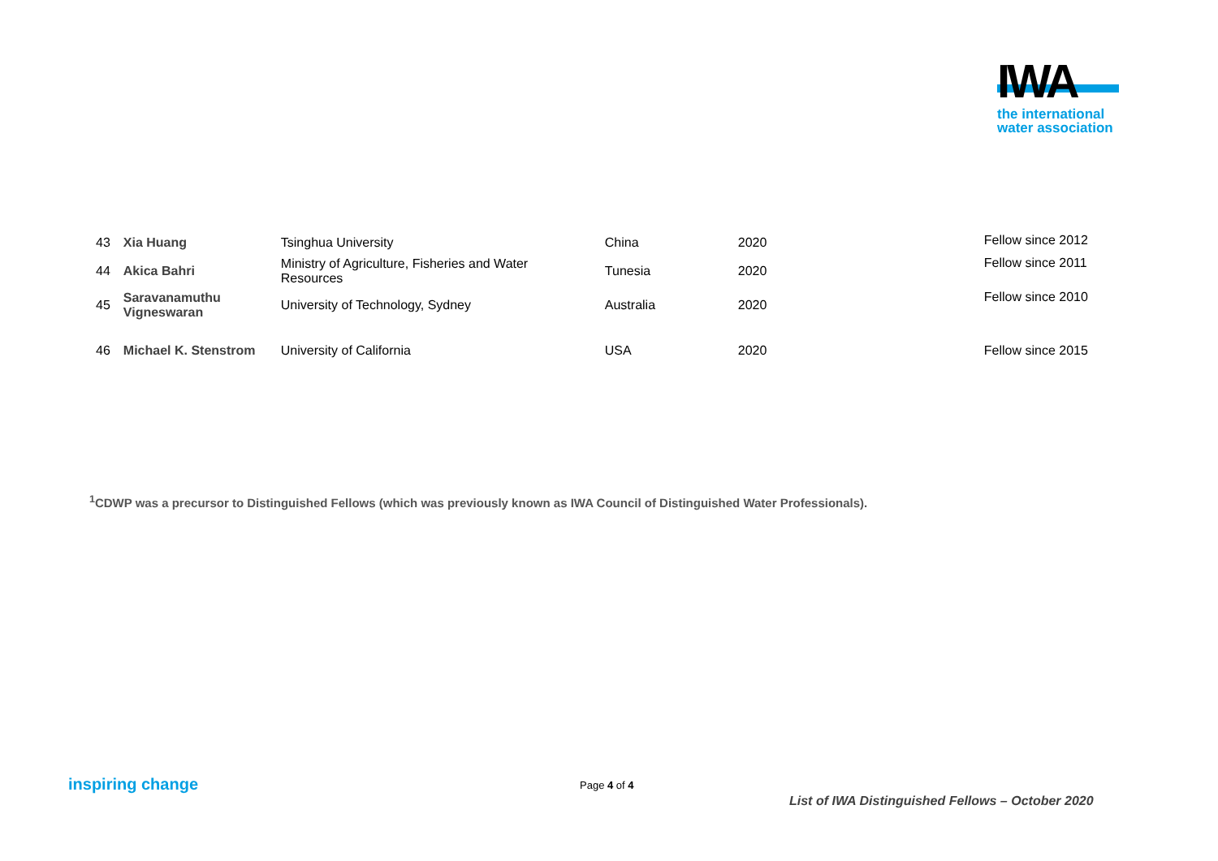IWA
the international
water association
| 43 | Xia Huang | Tsinghua University | China | 2020 | Fellow since 2012 |
| 44 | Akica Bahri | Ministry of Agriculture, Fisheries and Water Resources | Tunesia | 2020 | Fellow since 2011 |
| 45 | Saravanamuthu Vigneswaran | University of Technology, Sydney | Australia | 2020 | Fellow since 2010 |
| 46 | Michael K. Stenstrom | University of California | USA | 2020 | Fellow since 2015 |
<sup>1</sup> CDWP was a precursor to Distinguished Fellows (which was previously known as IWA Council of Distinguished Water Professionals).
inspiring change Page 4 of 4
List of IWA Distinguished Fellows – October 2020